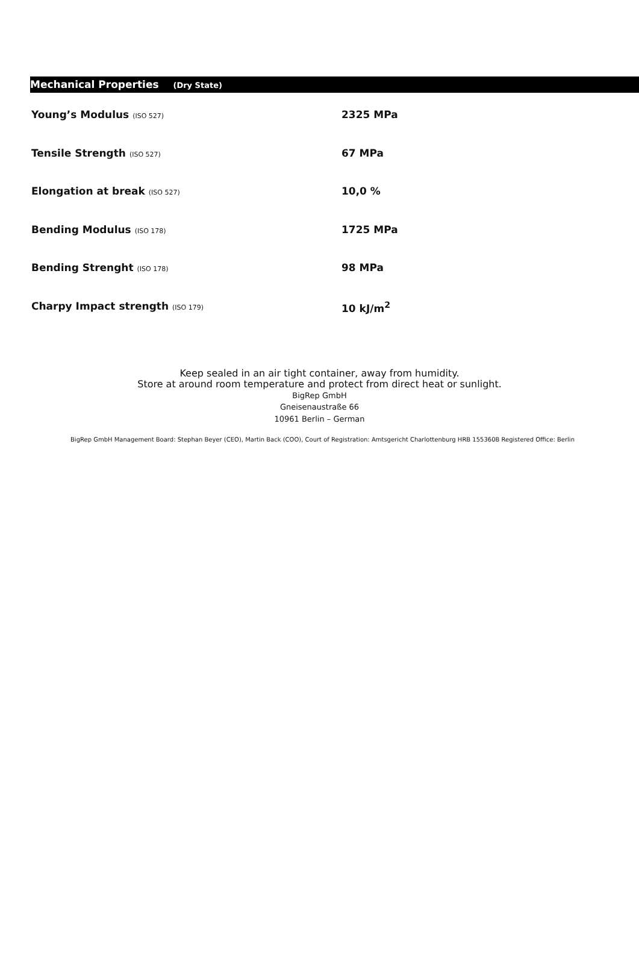Mechanical Properties (Dry State)
| Young’s Modulus (ISO 527) | 2325 MPa |
| Tensile Strength (ISO 527) | 67 MPa |
| Elongation at break (ISO 527) | 10,0 % |
| Bending Modulus (ISO 178) | 1725 MPa |
| Bending Strenght (ISO 178) | 98 MPa |
| Charpy Impact strength (ISO 179) | 10 kJ/m<sup>2</sup> |
Keep sealed in an air tight container, away from humidity.
Store at around room temperature and protect from direct heat or sunlight.
BigRep GmbH
Gneisenaustraße 66
10961 Berlin – German
BigRep GmbH Management Board: Stephan Beyer (CEO), Martin Back (COO), Court of Registration: Amtsgericht Charlottenburg HRB 155360B Registered Office: Berlin